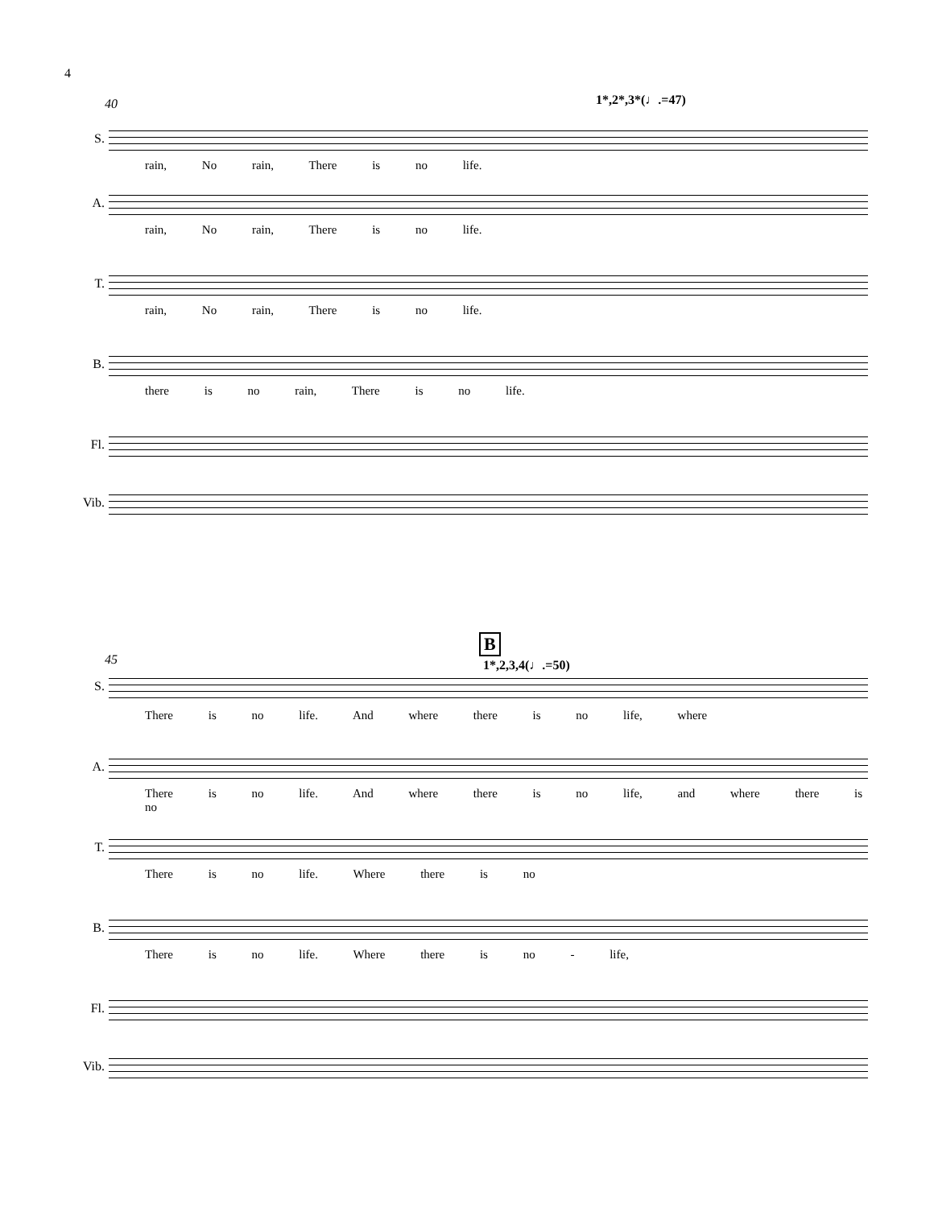4
40 1*,2*,3*(♩.=47)
S.
rain, No rain, There is no life.
A.
rain, No rain, There is no life.
T.
rain, No rain, There is no life.
B.
there is no rain, There is no life.
Fl.
Vib.
B
45 1*,2,3,4(♩.=50)
S.
There is no life. And where there is no life, where
A.
There is no life. And where there is no life, and where there is no
T.
There is no life. Where there is no
B.
There is no life. Where there is no - life,
Fl.
Vib.